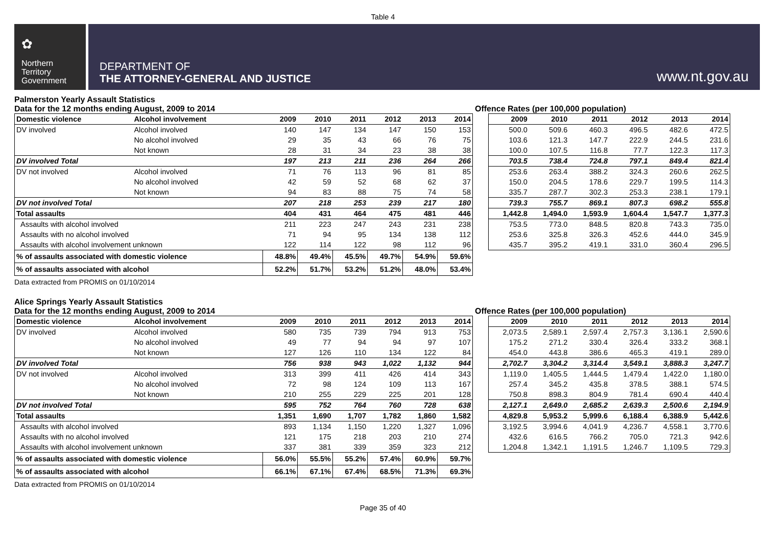Table 4
✿
Northern
Territory
Government
DEPARTMENT OF
THE ATTORNEY-GENERAL AND JUSTICE
www.nt.gov.au
Palmerston Yearly Assault Statistics
Data for the 12 months ending August, 2009 to 2014 Offence Rates (per 100,000 population)
| Domestic violence | Alcohol involvement | 2009 | 2010 | 2011 | 2012 | 2013 | 2014 |
| --- | --- | --- | --- | --- | --- | --- | --- |
| DV involved | Alcohol involved | 140 | 147 | 134 | 147 | 150 | 153 |
| | No alcohol involved | 29 | 35 | 43 | 66 | 76 | 75 |
| | Not known | 28 | 31 | 34 | 23 | 38 | 38 |
| DV involved Total | | 197 | 213 | 211 | 236 | 264 | 266 |
| DV not involved | Alcohol involved | 71 | 76 | 113 | 96 | 81 | 85 |
| | No alcohol involved | 42 | 59 | 52 | 68 | 62 | 37 |
| | Not known | 94 | 83 | 88 | 75 | 74 | 58 |
| DV not involved Total | | 207 | 218 | 253 | 239 | 217 | 180 |
| Total assaults | | 404 | 431 | 464 | 475 | 481 | 446 |
| Assaults with alcohol involved | | 211 | 223 | 247 | 243 | 231 | 238 |
| Assaults with no alcohol involved | | 71 | 94 | 95 | 134 | 138 | 112 |
| Assaults with alcohol involvement unknown | | 122 | 114 | 122 | 98 | 112 | 96 |
| % of assaults associated with domestic violence | | 48.8% | 49.4% | 45.5% | 49.7% | 54.9% | 59.6% |
| % of assaults associated with alcohol | | 52.2% | 51.7% | 53.2% | 51.2% | 48.0% | 53.4% |
| 2009 | 2010 | 2011 | 2012 | 2013 | 2014 |
| --- | --- | --- | --- | --- | --- |
| 500.0 | 509.6 | 460.3 | 496.5 | 482.6 | 472.5 |
| 103.6 | 121.3 | 147.7 | 222.9 | 244.5 | 231.6 |
| 100.0 | 107.5 | 116.8 | 77.7 | 122.3 | 117.3 |
| 703.5 | 738.4 | 724.8 | 797.1 | 849.4 | 821.4 |
| 253.6 | 263.4 | 388.2 | 324.3 | 260.6 | 262.5 |
| 150.0 | 204.5 | 178.6 | 229.7 | 199.5 | 114.3 |
| 335.7 | 287.7 | 302.3 | 253.3 | 238.1 | 179.1 |
| 739.3 | 755.7 | 869.1 | 807.3 | 698.2 | 555.8 |
| 1,442.8 | 1,494.0 | 1,593.9 | 1,604.4 | 1,547.7 | 1,377.3 |
| 753.5 | 773.0 | 848.5 | 820.8 | 743.3 | 735.0 |
| 253.6 | 325.8 | 326.3 | 452.6 | 444.0 | 345.9 |
| 435.7 | 395.2 | 419.1 | 331.0 | 360.4 | 296.5 |
Data extracted from PROMIS on 01/10/2014
Alice Springs Yearly Assault Statistics
Data for the 12 months ending August, 2009 to 2014 Offence Rates (per 100,000 population)
| Domestic violence | Alcohol involvement | 2009 | 2010 | 2011 | 2012 | 2013 | 2014 |
| --- | --- | --- | --- | --- | --- | --- | --- |
| DV involved | Alcohol involved | 580 | 735 | 739 | 794 | 913 | 753 |
| | No alcohol involved | 49 | 77 | 94 | 94 | 97 | 107 |
| | Not known | 127 | 126 | 110 | 134 | 122 | 84 |
| DV involved Total | | 756 | 938 | 943 | 1,022 | 1,132 | 944 |
| DV not involved | Alcohol involved | 313 | 399 | 411 | 426 | 414 | 343 |
| | No alcohol involved | 72 | 98 | 124 | 109 | 113 | 167 |
| | Not known | 210 | 255 | 229 | 225 | 201 | 128 |
| DV not involved Total | | 595 | 752 | 764 | 760 | 728 | 638 |
| Total assaults | | 1,351 | 1,690 | 1,707 | 1,782 | 1,860 | 1,582 |
| Assaults with alcohol involved | | 893 | 1,134 | 1,150 | 1,220 | 1,327 | 1,096 |
| Assaults with no alcohol involved | | 121 | 175 | 218 | 203 | 210 | 274 |
| Assaults with alcohol involvement unknown | | 337 | 381 | 339 | 359 | 323 | 212 |
| % of assaults associated with domestic violence | | 56.0% | 55.5% | 55.2% | 57.4% | 60.9% | 59.7% |
| % of assaults associated with alcohol | | 66.1% | 67.1% | 67.4% | 68.5% | 71.3% | 69.3% |
| 2009 | 2010 | 2011 | 2012 | 2013 | 2014 |
| --- | --- | --- | --- | --- | --- |
| 2,073.5 | 2,589.1 | 2,597.4 | 2,757.3 | 3,136.1 | 2,590.6 |
| 175.2 | 271.2 | 330.4 | 326.4 | 333.2 | 368.1 |
| 454.0 | 443.8 | 386.6 | 465.3 | 419.1 | 289.0 |
| 2,702.7 | 3,304.2 | 3,314.4 | 3,549.1 | 3,888.3 | 3,247.7 |
| 1,119.0 | 1,405.5 | 1,444.5 | 1,479.4 | 1,422.0 | 1,180.0 |
| 257.4 | 345.2 | 435.8 | 378.5 | 388.1 | 574.5 |
| 750.8 | 898.3 | 804.9 | 781.4 | 690.4 | 440.4 |
| 2,127.1 | 2,649.0 | 2,685.2 | 2,639.3 | 2,500.6 | 2,194.9 |
| 4,829.8 | 5,953.2 | 5,999.6 | 6,188.4 | 6,388.9 | 5,442.6 |
| 3,192.5 | 3,994.6 | 4,041.9 | 4,236.7 | 4,558.1 | 3,770.6 |
| 432.6 | 616.5 | 766.2 | 705.0 | 721.3 | 942.6 |
| 1,204.8 | 1,342.1 | 1,191.5 | 1,246.7 | 1,109.5 | 729.3 |
Data extracted from PROMIS on 01/10/2014
Page 35 of 40